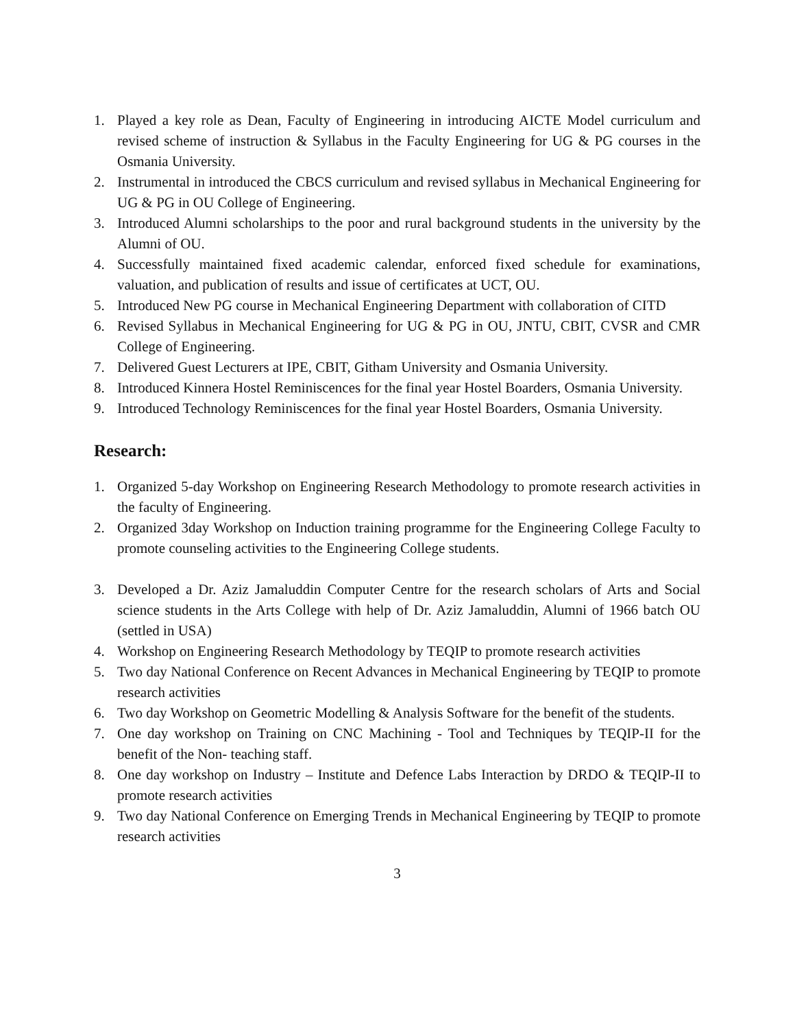1. Played a key role as Dean, Faculty of Engineering in introducing AICTE Model curriculum and revised scheme of instruction & Syllabus in the Faculty Engineering for UG & PG courses in the Osmania University.
2. Instrumental in introduced the CBCS curriculum and revised syllabus in Mechanical Engineering for UG & PG in OU College of Engineering.
3. Introduced Alumni scholarships to the poor and rural background students in the university by the Alumni of OU.
4. Successfully maintained fixed academic calendar, enforced fixed schedule for examinations, valuation, and publication of results and issue of certificates at UCT, OU.
5. Introduced New PG course in Mechanical Engineering Department with collaboration of CITD
6. Revised Syllabus in Mechanical Engineering for UG & PG in OU, JNTU, CBIT, CVSR and CMR College of Engineering.
7. Delivered Guest Lecturers at IPE, CBIT, Githam University and Osmania University.
8. Introduced Kinnera Hostel Reminiscences for the final year Hostel Boarders, Osmania University.
9. Introduced Technology Reminiscences for the final year Hostel Boarders, Osmania University.
Research:
1. Organized 5-day Workshop on Engineering Research Methodology to promote research activities in the faculty of Engineering.
2. Organized 3day Workshop on Induction training programme for the Engineering College Faculty to promote counseling activities to the Engineering College students.
3. Developed a Dr. Aziz Jamaluddin Computer Centre for the research scholars of Arts and Social science students in the Arts College with help of Dr. Aziz Jamaluddin, Alumni of 1966 batch OU (settled in USA)
4. Workshop on Engineering Research Methodology by TEQIP to promote research activities
5. Two day National Conference on Recent Advances in Mechanical Engineering by TEQIP to promote research activities
6. Two day Workshop on Geometric Modelling & Analysis Software for the benefit of the students.
7. One day workshop on Training on CNC Machining - Tool and Techniques by TEQIP-II for the benefit of the Non- teaching staff.
8. One day workshop on Industry – Institute and Defence Labs Interaction by DRDO & TEQIP-II to promote research activities
9. Two day National Conference on Emerging Trends in Mechanical Engineering by TEQIP to promote research activities
3